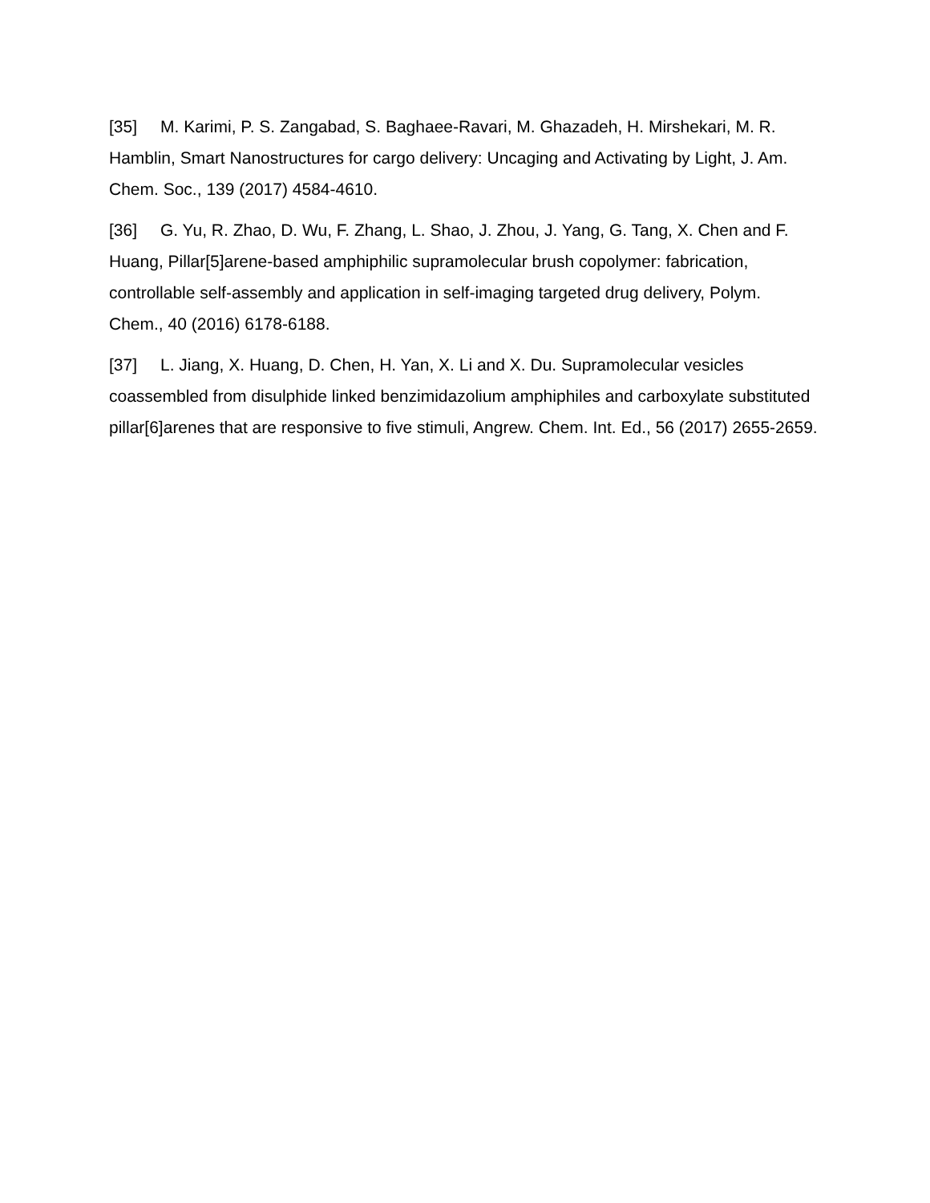[35] M. Karimi, P. S. Zangabad, S. Baghaee-Ravari, M. Ghazadeh, H. Mirshekari, M. R. Hamblin, Smart Nanostructures for cargo delivery: Uncaging and Activating by Light, J. Am. Chem. Soc., 139 (2017) 4584-4610.
[36] G. Yu, R. Zhao, D. Wu, F. Zhang, L. Shao, J. Zhou, J. Yang, G. Tang, X. Chen and F. Huang, Pillar[5]arene-based amphiphilic supramolecular brush copolymer: fabrication, controllable self-assembly and application in self-imaging targeted drug delivery, Polym. Chem., 40 (2016) 6178-6188.
[37] L. Jiang, X. Huang, D. Chen, H. Yan, X. Li and X. Du. Supramolecular vesicles coassembled from disulphide linked benzimidazolium amphiphiles and carboxylate substituted pillar[6]arenes that are responsive to five stimuli, Angrew. Chem. Int. Ed., 56 (2017) 2655-2659.